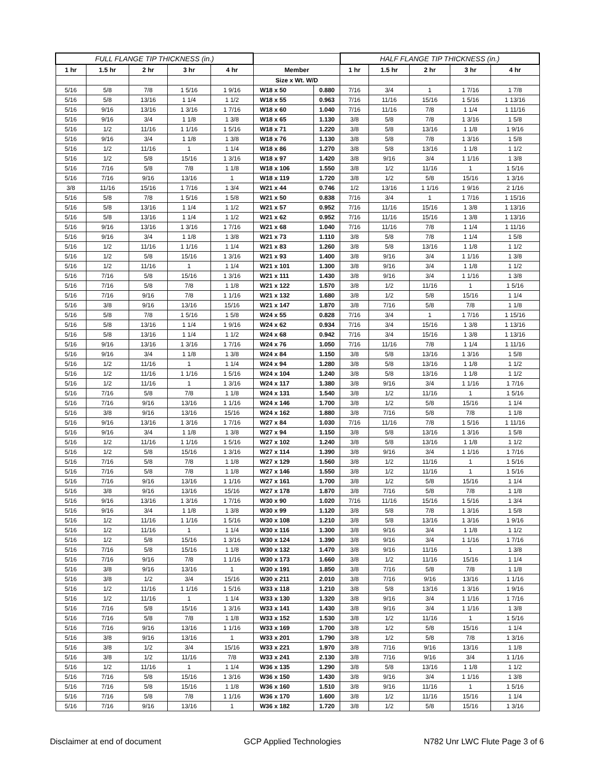| FULL FLANGE TIP THICKNESS (in.) | | | | | | | HALF FLANGE TIP THICKNESS (in.) | | | | |
| --- | --- | --- | --- | --- | --- | --- | --- | --- | --- | --- | --- |
| 1 hr | 1.5 hr | 2 hr | 3 hr | 4 hr | Member | | 1 hr | 1.5 hr | 2 hr | 3 hr | 4 hr |
| | | | | | Size x Wt. W/D | | | | | | |
| 5/16 | 5/8 | 7/8 | 1 5/16 | 1 9/16 | W18 x 50 | 0.880 | 7/16 | 3/4 | 1 | 1 7/16 | 1 7/8 |
| 5/16 | 5/8 | 13/16 | 1 1/4 | 1 1/2 | W18 x 55 | 0.963 | 7/16 | 11/16 | 15/16 | 1 5/16 | 1 13/16 |
| 5/16 | 9/16 | 13/16 | 1 3/16 | 1 7/16 | W18 x 60 | 1.040 | 7/16 | 11/16 | 7/8 | 1 1/4 | 1 11/16 |
| 5/16 | 9/16 | 3/4 | 1 1/8 | 1 3/8 | W18 x 65 | 1.130 | 3/8 | 5/8 | 7/8 | 1 3/16 | 1 5/8 |
| 5/16 | 1/2 | 11/16 | 1 1/16 | 1 5/16 | W18 x 71 | 1.220 | 3/8 | 5/8 | 13/16 | 1 1/8 | 1 9/16 |
| 5/16 | 9/16 | 3/4 | 1 1/8 | 1 3/8 | W18 x 76 | 1.130 | 3/8 | 5/8 | 7/8 | 1 3/16 | 1 5/8 |
| 5/16 | 1/2 | 11/16 | 1 | 1 1/4 | W18 x 86 | 1.270 | 3/8 | 5/8 | 13/16 | 1 1/8 | 1 1/2 |
| 5/16 | 1/2 | 5/8 | 15/16 | 1 3/16 | W18 x 97 | 1.420 | 3/8 | 9/16 | 3/4 | 1 1/16 | 1 3/8 |
| 5/16 | 7/16 | 5/8 | 7/8 | 1 1/8 | W18 x 106 | 1.550 | 3/8 | 1/2 | 11/16 | 1 | 1 5/16 |
| 5/16 | 7/16 | 9/16 | 13/16 | 1 | W18 x 119 | 1.720 | 3/8 | 1/2 | 5/8 | 15/16 | 1 3/16 |
| 3/8 | 11/16 | 15/16 | 1 7/16 | 1 3/4 | W21 x 44 | 0.746 | 1/2 | 13/16 | 1 1/16 | 1 9/16 | 2 1/16 |
| 5/16 | 5/8 | 7/8 | 1 5/16 | 1 5/8 | W21 x 50 | 0.838 | 7/16 | 3/4 | 1 | 1 7/16 | 1 15/16 |
| 5/16 | 5/8 | 13/16 | 1 1/4 | 1 1/2 | W21 x 57 | 0.952 | 7/16 | 11/16 | 15/16 | 1 3/8 | 1 13/16 |
| 5/16 | 5/8 | 13/16 | 1 1/4 | 1 1/2 | W21 x 62 | 0.952 | 7/16 | 11/16 | 15/16 | 1 3/8 | 1 13/16 |
| 5/16 | 9/16 | 13/16 | 1 3/16 | 1 7/16 | W21 x 68 | 1.040 | 7/16 | 11/16 | 7/8 | 1 1/4 | 1 11/16 |
| 5/16 | 9/16 | 3/4 | 1 1/8 | 1 3/8 | W21 x 73 | 1.110 | 3/8 | 5/8 | 7/8 | 1 1/4 | 1 5/8 |
| 5/16 | 1/2 | 11/16 | 1 1/16 | 1 1/4 | W21 x 83 | 1.260 | 3/8 | 5/8 | 13/16 | 1 1/8 | 1 1/2 |
| 5/16 | 1/2 | 5/8 | 15/16 | 1 3/16 | W21 x 93 | 1.400 | 3/8 | 9/16 | 3/4 | 1 1/16 | 1 3/8 |
| 5/16 | 1/2 | 11/16 | 1 | 1 1/4 | W21 x 101 | 1.300 | 3/8 | 9/16 | 3/4 | 1 1/8 | 1 1/2 |
| 5/16 | 7/16 | 5/8 | 15/16 | 1 3/16 | W21 x 111 | 1.430 | 3/8 | 9/16 | 3/4 | 1 1/16 | 1 3/8 |
| 5/16 | 7/16 | 5/8 | 7/8 | 1 1/8 | W21 x 122 | 1.570 | 3/8 | 1/2 | 11/16 | 1 | 1 5/16 |
| 5/16 | 7/16 | 9/16 | 7/8 | 1 1/16 | W21 x 132 | 1.680 | 3/8 | 1/2 | 5/8 | 15/16 | 1 1/4 |
| 5/16 | 3/8 | 9/16 | 13/16 | 15/16 | W21 x 147 | 1.870 | 3/8 | 7/16 | 5/8 | 7/8 | 1 1/8 |
| 5/16 | 5/8 | 7/8 | 1 5/16 | 1 5/8 | W24 x 55 | 0.828 | 7/16 | 3/4 | 1 | 1 7/16 | 1 15/16 |
| 5/16 | 5/8 | 13/16 | 1 1/4 | 1 9/16 | W24 x 62 | 0.934 | 7/16 | 3/4 | 15/16 | 1 3/8 | 1 13/16 |
| 5/16 | 5/8 | 13/16 | 1 1/4 | 1 1/2 | W24 x 68 | 0.942 | 7/16 | 3/4 | 15/16 | 1 3/8 | 1 13/16 |
| 5/16 | 9/16 | 13/16 | 1 3/16 | 1 7/16 | W24 x 76 | 1.050 | 7/16 | 11/16 | 7/8 | 1 1/4 | 1 11/16 |
| 5/16 | 9/16 | 3/4 | 1 1/8 | 1 3/8 | W24 x 84 | 1.150 | 3/8 | 5/8 | 13/16 | 1 3/16 | 1 5/8 |
| 5/16 | 1/2 | 11/16 | 1 | 1 1/4 | W24 x 94 | 1.280 | 3/8 | 5/8 | 13/16 | 1 1/8 | 1 1/2 |
| 5/16 | 1/2 | 11/16 | 1 1/16 | 1 5/16 | W24 x 104 | 1.240 | 3/8 | 5/8 | 13/16 | 1 1/8 | 1 1/2 |
| 5/16 | 1/2 | 11/16 | 1 | 1 3/16 | W24 x 117 | 1.380 | 3/8 | 9/16 | 3/4 | 1 1/16 | 1 7/16 |
| 5/16 | 7/16 | 5/8 | 7/8 | 1 1/8 | W24 x 131 | 1.540 | 3/8 | 1/2 | 11/16 | 1 | 1 5/16 |
| 5/16 | 7/16 | 9/16 | 13/16 | 1 1/16 | W24 x 146 | 1.700 | 3/8 | 1/2 | 5/8 | 15/16 | 1 1/4 |
| 5/16 | 3/8 | 9/16 | 13/16 | 15/16 | W24 x 162 | 1.880 | 3/8 | 7/16 | 5/8 | 7/8 | 1 1/8 |
| 5/16 | 9/16 | 13/16 | 1 3/16 | 1 7/16 | W27 x 84 | 1.030 | 7/16 | 11/16 | 7/8 | 1 5/16 | 1 11/16 |
| 5/16 | 9/16 | 3/4 | 1 1/8 | 1 3/8 | W27 x 94 | 1.150 | 3/8 | 5/8 | 13/16 | 1 3/16 | 1 5/8 |
| 5/16 | 1/2 | 11/16 | 1 1/16 | 1 5/16 | W27 x 102 | 1.240 | 3/8 | 5/8 | 13/16 | 1 1/8 | 1 1/2 |
| 5/16 | 1/2 | 5/8 | 15/16 | 1 3/16 | W27 x 114 | 1.390 | 3/8 | 9/16 | 3/4 | 1 1/16 | 1 7/16 |
| 5/16 | 7/16 | 5/8 | 7/8 | 1 1/8 | W27 x 129 | 1.560 | 3/8 | 1/2 | 11/16 | 1 | 1 5/16 |
| 5/16 | 7/16 | 5/8 | 7/8 | 1 1/8 | W27 x 146 | 1.550 | 3/8 | 1/2 | 11/16 | 1 | 1 5/16 |
| 5/16 | 7/16 | 9/16 | 13/16 | 1 1/16 | W27 x 161 | 1.700 | 3/8 | 1/2 | 5/8 | 15/16 | 1 1/4 |
| 5/16 | 3/8 | 9/16 | 13/16 | 15/16 | W27 x 178 | 1.870 | 3/8 | 7/16 | 5/8 | 7/8 | 1 1/8 |
| 5/16 | 9/16 | 13/16 | 1 3/16 | 1 7/16 | W30 x 90 | 1.020 | 7/16 | 11/16 | 15/16 | 1 5/16 | 1 3/4 |
| 5/16 | 9/16 | 3/4 | 1 1/8 | 1 3/8 | W30 x 99 | 1.120 | 3/8 | 5/8 | 7/8 | 1 3/16 | 1 5/8 |
| 5/16 | 1/2 | 11/16 | 1 1/16 | 1 5/16 | W30 x 108 | 1.210 | 3/8 | 5/8 | 13/16 | 1 3/16 | 1 9/16 |
| 5/16 | 1/2 | 11/16 | 1 | 1 1/4 | W30 x 116 | 1.300 | 3/8 | 9/16 | 3/4 | 1 1/8 | 1 1/2 |
| 5/16 | 1/2 | 5/8 | 15/16 | 1 3/16 | W30 x 124 | 1.390 | 3/8 | 9/16 | 3/4 | 1 1/16 | 1 7/16 |
| 5/16 | 7/16 | 5/8 | 15/16 | 1 1/8 | W30 x 132 | 1.470 | 3/8 | 9/16 | 11/16 | 1 | 1 3/8 |
| 5/16 | 7/16 | 9/16 | 7/8 | 1 1/16 | W30 x 173 | 1.660 | 3/8 | 1/2 | 11/16 | 15/16 | 1 1/4 |
| 5/16 | 3/8 | 9/16 | 13/16 | 1 | W30 x 191 | 1.850 | 3/8 | 7/16 | 5/8 | 7/8 | 1 1/8 |
| 5/16 | 3/8 | 1/2 | 3/4 | 15/16 | W30 x 211 | 2.010 | 3/8 | 7/16 | 9/16 | 13/16 | 1 1/16 |
| 5/16 | 1/2 | 11/16 | 1 1/16 | 1 5/16 | W33 x 118 | 1.210 | 3/8 | 5/8 | 13/16 | 1 3/16 | 1 9/16 |
| 5/16 | 1/2 | 11/16 | 1 | 1 1/4 | W33 x 130 | 1.320 | 3/8 | 9/16 | 3/4 | 1 1/16 | 1 7/16 |
| 5/16 | 7/16 | 5/8 | 15/16 | 1 3/16 | W33 x 141 | 1.430 | 3/8 | 9/16 | 3/4 | 1 1/16 | 1 3/8 |
| 5/16 | 7/16 | 5/8 | 7/8 | 1 1/8 | W33 x 152 | 1.530 | 3/8 | 1/2 | 11/16 | 1 | 1 5/16 |
| 5/16 | 7/16 | 9/16 | 13/16 | 1 1/16 | W33 x 169 | 1.700 | 3/8 | 1/2 | 5/8 | 15/16 | 1 1/4 |
| 5/16 | 3/8 | 9/16 | 13/16 | 1 | W33 x 201 | 1.790 | 3/8 | 1/2 | 5/8 | 7/8 | 1 3/16 |
| 5/16 | 3/8 | 1/2 | 3/4 | 15/16 | W33 x 221 | 1.970 | 3/8 | 7/16 | 9/16 | 13/16 | 1 1/8 |
| 5/16 | 3/8 | 1/2 | 11/16 | 7/8 | W33 x 241 | 2.130 | 3/8 | 7/16 | 9/16 | 3/4 | 1 1/16 |
| 5/16 | 1/2 | 11/16 | 1 | 1 1/4 | W36 x 135 | 1.290 | 3/8 | 5/8 | 13/16 | 1 1/8 | 1 1/2 |
| 5/16 | 7/16 | 5/8 | 15/16 | 1 3/16 | W36 x 150 | 1.430 | 3/8 | 9/16 | 3/4 | 1 1/16 | 1 3/8 |
| 5/16 | 7/16 | 5/8 | 15/16 | 1 1/8 | W36 x 160 | 1.510 | 3/8 | 9/16 | 11/16 | 1 | 1 5/16 |
| 5/16 | 7/16 | 5/8 | 7/8 | 1 1/16 | W36 x 170 | 1.600 | 3/8 | 1/2 | 11/16 | 15/16 | 1 1/4 |
| 5/16 | 7/16 | 9/16 | 13/16 | 1 | W36 x 182 | 1.720 | 3/8 | 1/2 | 5/8 | 15/16 | 1 3/16 |
Disclaimer at end of document GCP Applied Technologies N782 Unr LWC Flute Page 3 of 6